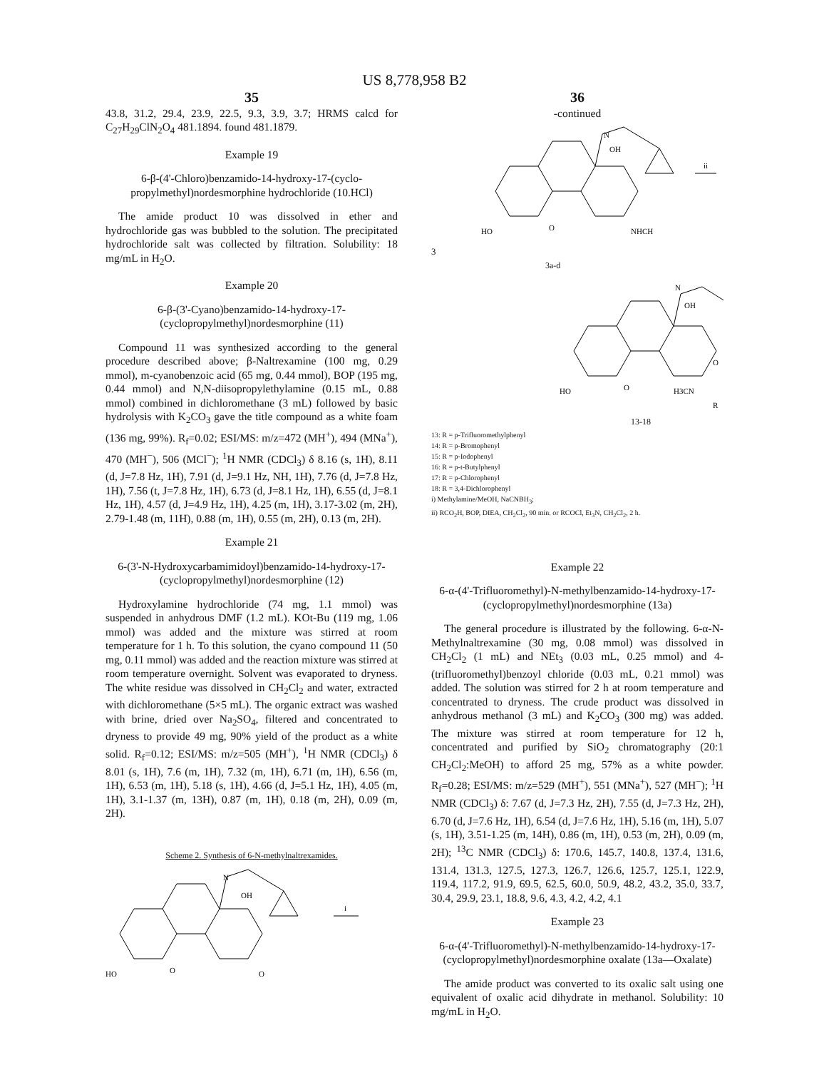US 8,778,958 B2
35
43.8, 31.2, 29.4, 23.9, 22.5, 9.3, 3.9, 3.7; HRMS calcd for C<sub>27</sub>H<sub>29</sub>ClN<sub>2</sub>O<sub>4</sub> 481.1894. found 481.1879.
Example 19
6-β-(4'-Chloro)benzamido-14-hydroxy-17-(cyclo-propylmethyl)nordesmorphine hydrochloride (10.HCl)
The amide product 10 was dissolved in ether and hydrochloride gas was bubbled to the solution. The precipitated hydrochloride salt was collected by filtration. Solubility: 18 mg/mL in H<sub>2</sub>O.
Example 20
6-β-(3'-Cyano)benzamido-14-hydroxy-17-(cyclopropylmethyl)nordesmorphine (11)
Compound 11 was synthesized according to the general procedure described above; β-Naltrexamine (100 mg, 0.29 mmol), m-cyanobenzoic acid (65 mg, 0.44 mmol), BOP (195 mg, 0.44 mmol) and N,N-diisopropylethylamine (0.15 mL, 0.88 mmol) combined in dichloromethane (3 mL) followed by basic hydrolysis with K<sub>2</sub>CO<sub>3</sub> gave the title compound as a white foam (136 mg, 99%). R<sub>f</sub>=0.02; ESI/MS: m/z=472 (MH<sup>+</sup>), 494 (MNa<sup>+</sup>), 470 (MH<sup>−</sup>), 506 (MCl<sup>−</sup>); <sup>1</sup>H NMR (CDCl<sub>3</sub>) δ 8.16 (s, 1H), 8.11 (d, J=7.8 Hz, 1H), 7.91 (d, J=9.1 Hz, NH, 1H), 7.76 (d, J=7.8 Hz, 1H), 7.56 (t, J=7.8 Hz, 1H), 6.73 (d, J=8.1 Hz, 1H), 6.55 (d, J=8.1 Hz, 1H), 4.57 (d, J=4.9 Hz, 1H), 4.25 (m, 1H), 3.17-3.02 (m, 2H), 2.79-1.48 (m, 11H), 0.88 (m, 1H), 0.55 (m, 2H), 0.13 (m, 2H).
Example 21
6-(3'-N-Hydroxycarbamimidoyl)benzamido-14-hydroxy-17-(cyclopropylmethyl)nordesmorphine (12)
Hydroxylamine hydrochloride (74 mg, 1.1 mmol) was suspended in anhydrous DMF (1.2 mL). KOt-Bu (119 mg, 1.06 mmol) was added and the mixture was stirred at room temperature for 1 h. To this solution, the cyano compound 11 (50 mg, 0.11 mmol) was added and the reaction mixture was stirred at room temperature overnight. Solvent was evaporated to dryness. The white residue was dissolved in CH<sub>2</sub>Cl<sub>2</sub> and water, extracted with dichloromethane (5×5 mL). The organic extract was washed with brine, dried over Na<sub>2</sub>SO<sub>4</sub>, filtered and concentrated to dryness to provide 49 mg, 90% yield of the product as a white solid. R<sub>f</sub>=0.12; ESI/MS: m/z=505 (MH<sup>+</sup>), <sup>1</sup>H NMR (CDCl<sub>3</sub>) δ 8.01 (s, 1H), 7.6 (m, 1H), 7.32 (m, 1H), 6.71 (m, 1H), 6.56 (m, 1H), 6.53 (m, 1H), 5.18 (s, 1H), 4.66 (d, J=5.1 Hz, 1H), 4.05 (m, 1H), 3.1-1.37 (m, 13H), 0.87 (m, 1H), 0.18 (m, 2H), 0.09 (m, 2H).
Scheme 2. Synthesis of 6-N-methylnaltrexamides.
OH
N
i
HO
O
O
36
-continued
OH
N
ii
HO
O
NHCH3
3a-d
OH
N
HO
O
H3CN
O
R
13-18
13: R = p-Trifluoromethylphenyl
14: R = p-Bromophenyl
15: R = p-Iodophenyl
16: R = p-t-Butylphenyl
17: R = p-Chlorophenyl
18: R = 3,4-Dichlorophenyl
i) Methylamine/MeOH, NaCNBH<sub>3</sub>;
ii) RCO<sub>2</sub>H, BOP, DIEA, CH<sub>2</sub>Cl<sub>2</sub>, 90 min. or RCOCl, Et<sub>3</sub>N, CH<sub>2</sub>Cl<sub>2</sub>, 2 h.
Example 22
6-α-(4'-Trifluoromethyl)-N-methylbenzamido-14-hydroxy-17-(cyclopropylmethyl)nordesmorphine (13a)
The general procedure is illustrated by the following. 6-α-N-Methylnaltrexamine (30 mg, 0.08 mmol) was dissolved in CH<sub>2</sub>Cl<sub>2</sub> (1 mL) and NEt<sub>3</sub> (0.03 mL, 0.25 mmol) and 4-(trifluoromethyl)benzoyl chloride (0.03 mL, 0.21 mmol) was added. The solution was stirred for 2 h at room temperature and concentrated to dryness. The crude product was dissolved in anhydrous methanol (3 mL) and K<sub>2</sub>CO<sub>3</sub> (300 mg) was added. The mixture was stirred at room temperature for 12 h, concentrated and purified by SiO<sub>2</sub> chromatography (20:1 CH<sub>2</sub>Cl<sub>2</sub>:MeOH) to afford 25 mg, 57% as a white powder. R<sub>f</sub>=0.28; ESI/MS: m/z=529 (MH<sup>+</sup>), 551 (MNa<sup>+</sup>), 527 (MH<sup>−</sup>); <sup>1</sup>H NMR (CDCl<sub>3</sub>) δ: 7.67 (d, J=7.3 Hz, 2H), 7.55 (d, J=7.3 Hz, 2H), 6.70 (d, J=7.6 Hz, 1H), 6.54 (d, J=7.6 Hz, 1H), 5.16 (m, 1H), 5.07 (s, 1H), 3.51-1.25 (m, 14H), 0.86 (m, 1H), 0.53 (m, 2H), 0.09 (m, 2H); <sup>13</sup>C NMR (CDCl<sub>3</sub>) δ: 170.6, 145.7, 140.8, 137.4, 131.6, 131.4, 131.3, 127.5, 127.3, 126.7, 126.6, 125.7, 125.1, 122.9, 119.4, 117.2, 91.9, 69.5, 62.5, 60.0, 50.9, 48.2, 43.2, 35.0, 33.7, 30.4, 29.9, 23.1, 18.8, 9.6, 4.3, 4.2, 4.2, 4.1
Example 23
6-α-(4'-Trifluoromethyl)-N-methylbenzamido-14-hydroxy-17-(cyclopropylmethyl)nordesmorphine oxalate (13a—Oxalate)
The amide product was converted to its oxalic salt using one equivalent of oxalic acid dihydrate in methanol. Solubility: 10 mg/mL in H<sub>2</sub>O.